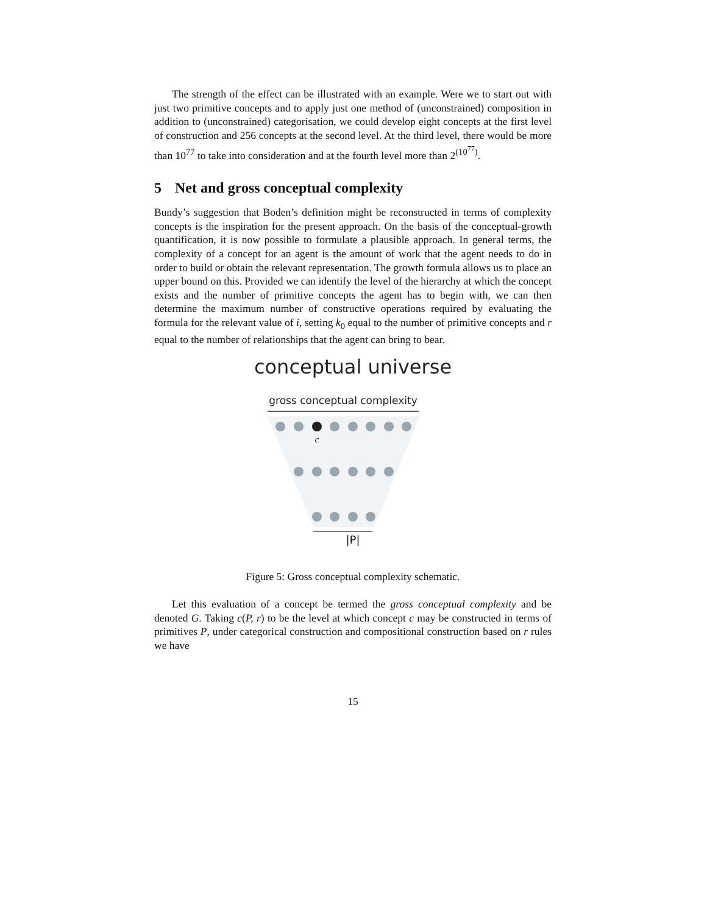The strength of the effect can be illustrated with an example. Were we to start out with just two primitive concepts and to apply just one method of (unconstrained) composition in addition to (unconstrained) categorisation, we could develop eight concepts at the first level of construction and 256 concepts at the second level. At the third level, there would be more than 10<sup>77</sup> to take into consideration and at the fourth level more than 2<sup>(10<sup>77</sup>)</sup>.
5 Net and gross conceptual complexity
Bundy’s suggestion that Boden’s definition might be reconstructed in terms of complexity concepts is the inspiration for the present approach. On the basis of the conceptual-growth quantification, it is now possible to formulate a plausible approach. In general terms, the complexity of a concept for an agent is the amount of work that the agent needs to do in order to build or obtain the relevant representation. The growth formula allows us to place an upper bound on this. Provided we can identify the level of the hierarchy at which the concept exists and the number of primitive concepts the agent has to begin with, we can then determine the maximum number of constructive operations required by evaluating the formula for the relevant value of i, setting k<sub>0</sub> equal to the number of primitive concepts and r equal to the number of relationships that the agent can bring to bear.
conceptual universe
gross conceptual complexity
c
|P|
Figure 5: Gross conceptual complexity schematic.
Let this evaluation of a concept be termed the gross conceptual complexity and be denoted G. Taking c(P, r) to be the level at which concept c may be constructed in terms of primitives P, under categorical construction and compositional construction based on r rules we have
15